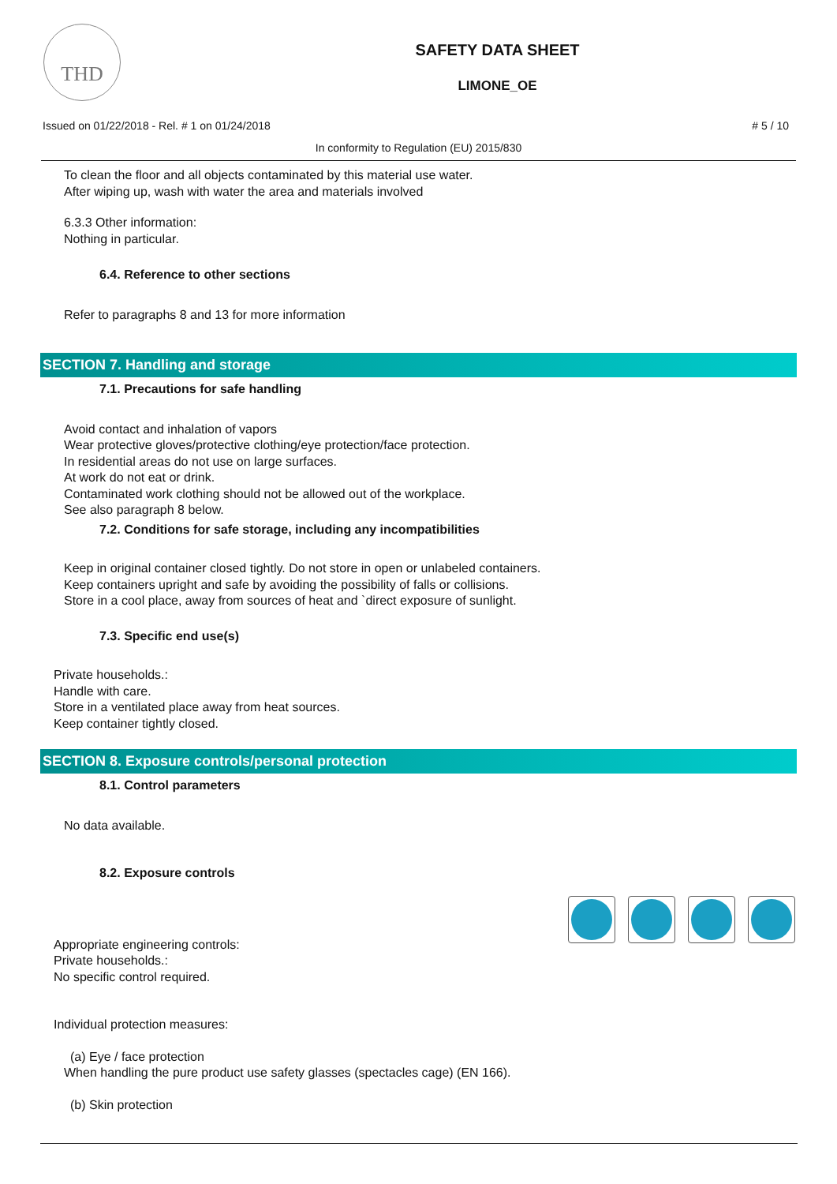THD
SAFETY DATA SHEET
LIMONE_OE
Issued on 01/22/2018 - Rel. # 1 on 01/24/2018 # 5 / 10
In conformity to Regulation (EU) 2015/830
To clean the floor and all objects contaminated by this material use water.
After wiping up, wash with water the area and materials involved
6.3.3 Other information:
Nothing in particular.
6.4. Reference to other sections
Refer to paragraphs 8 and 13 for more information
SECTION 7. Handling and storage
7.1. Precautions for safe handling
Avoid contact and inhalation of vapors
Wear protective gloves/protective clothing/eye protection/face protection.
In residential areas do not use on large surfaces.
At work do not eat or drink.
Contaminated work clothing should not be allowed out of the workplace.
See also paragraph 8 below.
7.2. Conditions for safe storage, including any incompatibilities
Keep in original container closed tightly. Do not store in open or unlabeled containers.
Keep containers upright and safe by avoiding the possibility of falls or collisions.
Store in a cool place, away from sources of heat and `direct exposure of sunlight.
7.3. Specific end use(s)
Private households.:
Handle with care.
Store in a ventilated place away from heat sources.
Keep container tightly closed.
SECTION 8. Exposure controls/personal protection
8.1. Control parameters
No data available.
8.2. Exposure controls
Appropriate engineering controls:
Private households.:
No specific control required.
Individual protection measures:
(a) Eye / face protection
When handling the pure product use safety glasses (spectacles cage) (EN 166).
(b) Skin protection